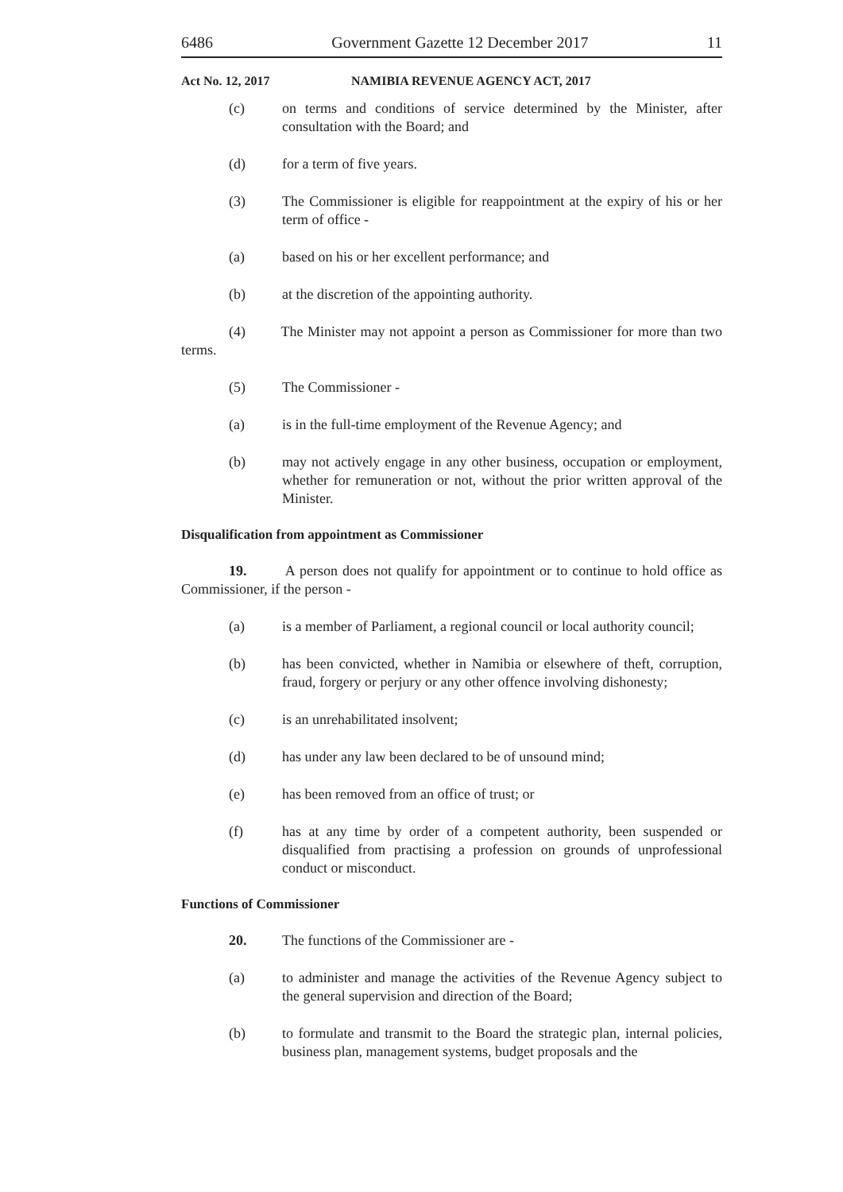6486 Government Gazette 12 December 2017 11
Act No. 12, 2017 NAMIBIA REVENUE AGENCY ACT, 2017
(c) on terms and conditions of service determined by the Minister, after consultation with the Board; and
(d) for a term of five years.
(3) The Commissioner is eligible for reappointment at the expiry of his or her term of office -
(a) based on his or her excellent performance; and
(b) at the discretion of the appointing authority.
(4) The Minister may not appoint a person as Commissioner for more than two terms.
(5) The Commissioner -
(a) is in the full-time employment of the Revenue Agency; and
(b) may not actively engage in any other business, occupation or employment, whether for remuneration or not, without the prior written approval of the Minister.
Disqualification from appointment as Commissioner
19. A person does not qualify for appointment or to continue to hold office as Commissioner, if the person -
(a) is a member of Parliament, a regional council or local authority council;
(b) has been convicted, whether in Namibia or elsewhere of theft, corruption, fraud, forgery or perjury or any other offence involving dishonesty;
(c) is an unrehabilitated insolvent;
(d) has under any law been declared to be of unsound mind;
(e) has been removed from an office of trust; or
(f) has at any time by order of a competent authority, been suspended or disqualified from practising a profession on grounds of unprofessional conduct or misconduct.
Functions of Commissioner
20. The functions of the Commissioner are -
(a) to administer and manage the activities of the Revenue Agency subject to the general supervision and direction of the Board;
(b) to formulate and transmit to the Board the strategic plan, internal policies, business plan, management systems, budget proposals and the